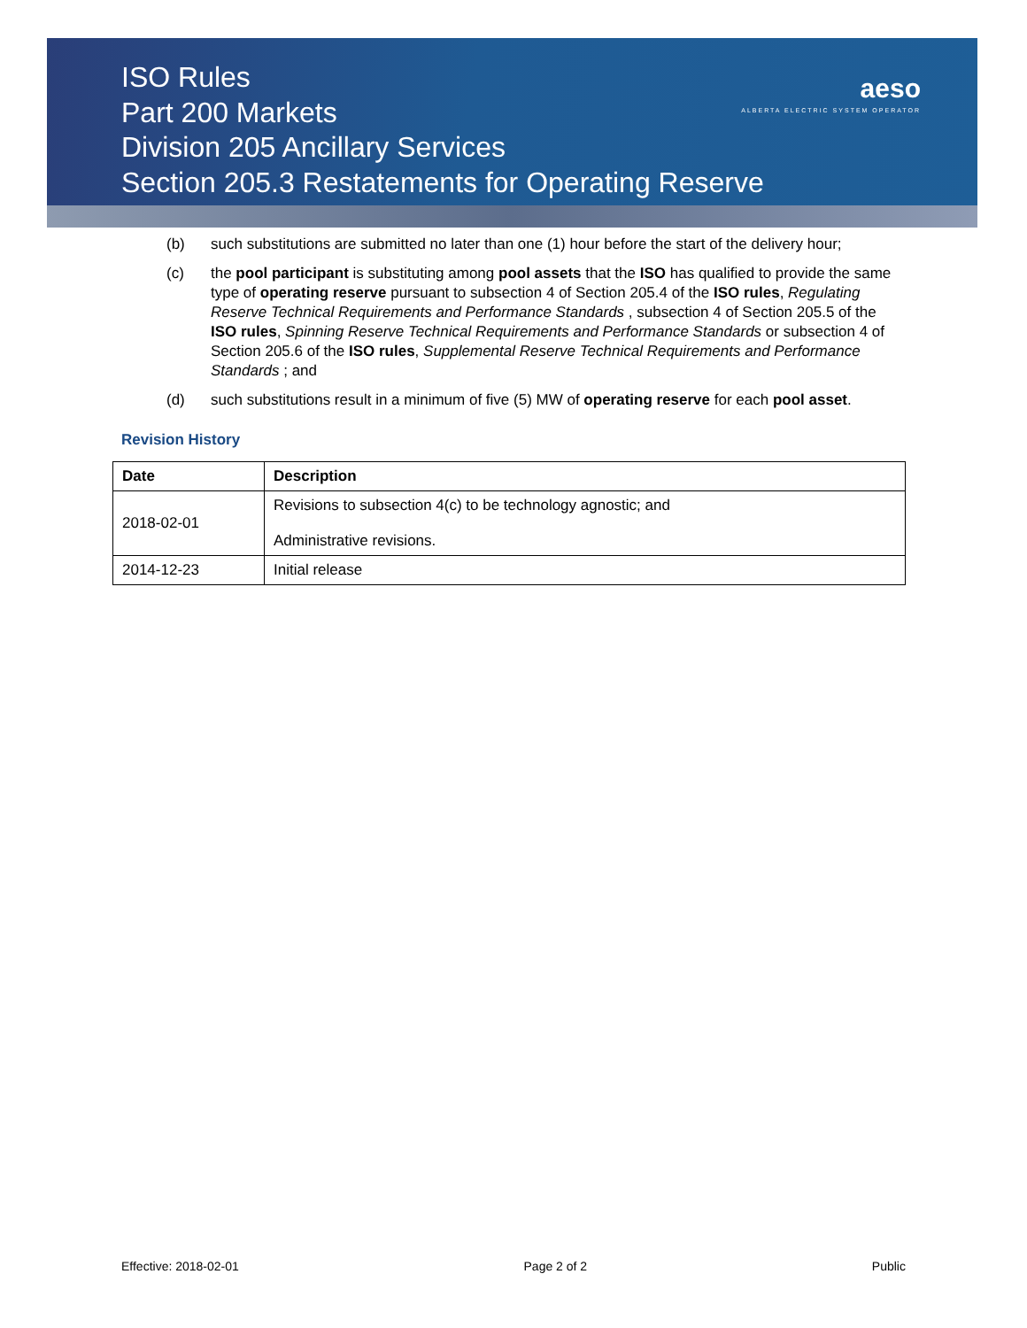ISO Rules
Part 200 Markets
Division 205 Ancillary Services
Section 205.3 Restatements for Operating Reserve
aeso
ALBERTA ELECTRIC SYSTEM OPERATOR
(b) such substitutions are submitted no later than one (1) hour before the start of the delivery hour;
(c) the pool participant is substituting among pool assets that the ISO has qualified to provide the same type of operating reserve pursuant to subsection 4 of Section 205.4 of the ISO rules, Regulating Reserve Technical Requirements and Performance Standards , subsection 4 of Section 205.5 of the ISO rules, Spinning Reserve Technical Requirements and Performance Standards or subsection 4 of Section 205.6 of the ISO rules, Supplemental Reserve Technical Requirements and Performance Standards ; and
(d) such substitutions result in a minimum of five (5) MW of operating reserve for each pool asset.
Revision History
| Date | Description |
| --- | --- |
| 2018-02-01 | Revisions to subsection 4(c) to be technology agnostic; and Administrative revisions. |
| 2014-12-23 | Initial release |
Effective: 2018-02-01 Page 2 of 2 Public